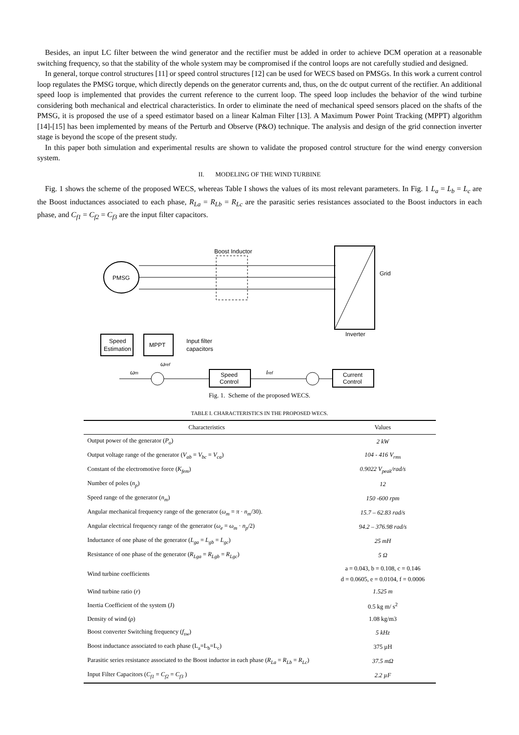Besides, an input LC filter between the wind generator and the rectifier must be added in order to achieve DCM operation at a reasonable switching frequency, so that the stability of the whole system may be compromised if the control loops are not carefully studied and designed.
In general, torque control structures [11] or speed control structures [12] can be used for WECS based on PMSGs. In this work a current control loop regulates the PMSG torque, which directly depends on the generator currents and, thus, on the dc output current of the rectifier. An additional speed loop is implemented that provides the current reference to the current loop. The speed loop includes the behavior of the wind turbine considering both mechanical and electrical characteristics. In order to eliminate the need of mechanical speed sensors placed on the shafts of the PMSG, it is proposed the use of a speed estimator based on a linear Kalman Filter [13]. A Maximum Power Point Tracking (MPPT) algorithm [14]-[15] has been implemented by means of the Perturb and Observe (P&O) technique. The analysis and design of the grid connection inverter stage is beyond the scope of the present study.
In this paper both simulation and experimental results are shown to validate the proposed control structure for the wind energy conversion system.
II. MODELING OF THE WIND TURBINE
Fig. 1 shows the scheme of the proposed WECS, whereas Table I shows the values of its most relevant parameters. In Fig. 1 L<sub>a</sub> = L<sub>b</sub> = L<sub>c</sub> are the Boost inductances associated to each phase, R<sub>La</sub> = R<sub>Lb</sub> = R<sub>Lc</sub> are the parasitic series resistances associated to the Boost inductors in each phase, and C<sub>f1</sub> = C<sub>f2</sub> = C<sub>f3</sub> are the input filter capacitors.
PMSG
Boost Inductor
Grid
Inverter
Speed
Estimation
MPPT
Input filter
capacitors
Speed
Control
Current
Control
ωm
Iref
ωref
Fig. 1. Scheme of the proposed WECS.
TABLE I. CHARACTERISTICS IN THE PROPOSED WECS.
| Characteristics | Values |
| --- | --- |
| Output power of the generator ( P<sub>o</sub> ) | 2 kW |
| Output voltage range of the generator ( V<sub>ab</sub> = V<sub>bc</sub> = V<sub>ca</sub> ) | 104 - 416 V<sub>rms</sub> |
| Constant of the electromotive force ( K<sub>fem</sub> ) | 0.9022 V<sub>peak</sub>/rad/s |
| Number of poles ( n<sub>p</sub> ) | 12 |
| Speed range of the generator ( n<sub>m</sub> ) | 150 -600 rpm |
| Angular mechanical frequency range of the generator ( ω<sub>m</sub> = π · n<sub>m</sub> /30). | 15.7 – 62.83 rad/s |
| Angular electrical frequency range of the generator ( ω<sub>e</sub> = ω<sub>m</sub> · n<sub>p</sub> /2) | 94.2 – 376.98 rad/s |
| Inductance of one phase of the generator ( L<sub>ga</sub> = L<sub>gb</sub> = L<sub>gc</sub> ) | 25 mH |
| Resistance of one phase of the generator ( R<sub>Lga</sub> = R<sub>Lgb</sub> = R<sub>Lgc</sub> ) | 5 Ω |
| Wind turbine coefficients | a = 0.043, b = 0.108, c = 0.146 d = 0.0605, e = 0.0104, f = 0.0006 |
| Wind turbine ratio ( r ) | 1.525 m |
| Inertia Coefficient of the system (J) | 0.5 kg m/ s<sup>2</sup> |
| Density of wind ( ρ ) | 1.08 kg/m3 |
| Boost converter Switching frequency ( f<sub>sw</sub> ) | 5 kHz |
| Boost inductance associated to each phase (L<sub>a</sub>=L<sub>b</sub>=L<sub>c</sub>) | 375 µH |
| Parasitic series resistance associated to the Boost inductor in each phase ( R<sub>La</sub> = R<sub>Lb</sub> = R<sub>Lc</sub> ) | 37.5 mΩ |
| Input Filter Capacitors ( C<sub>f1</sub> = C<sub>f2</sub> = C<sub>f3</sub> ) | 2.2 µF |